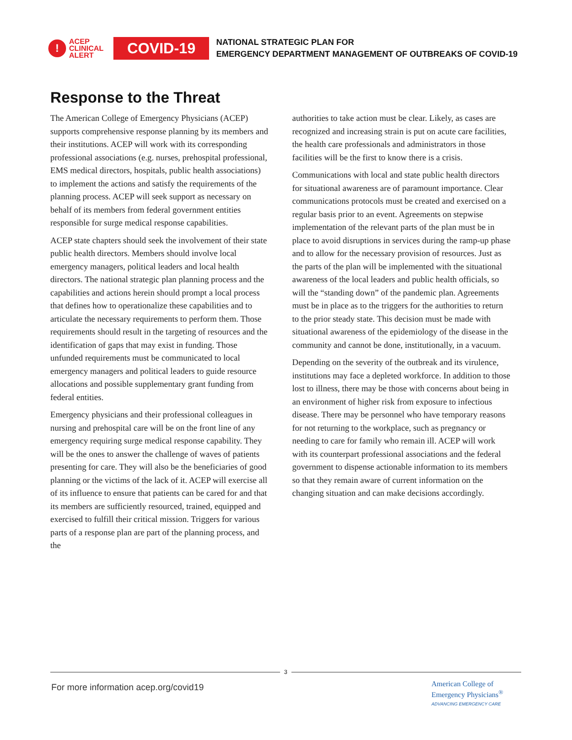! ACEP
CLINICAL
ALERT
COVID-19
NATIONAL STRATEGIC PLAN FOR
EMERGENCY DEPARTMENT MANAGEMENT OF OUTBREAKS OF COVID-19
Response to the Threat
The American College of Emergency Physicians (ACEP) supports comprehensive response planning by its members and their institutions. ACEP will work with its corresponding professional associations (e.g. nurses, prehospital professional, EMS medical directors, hospitals, public health associations) to implement the actions and satisfy the requirements of the planning process. ACEP will seek support as necessary on behalf of its members from federal government entities responsible for surge medical response capabilities.
ACEP state chapters should seek the involvement of their state public health directors. Members should involve local emergency managers, political leaders and local health directors. The national strategic plan planning process and the capabilities and actions herein should prompt a local process that defines how to operationalize these capabilities and to articulate the necessary requirements to perform them. Those requirements should result in the targeting of resources and the identification of gaps that may exist in funding. Those unfunded requirements must be communicated to local emergency managers and political leaders to guide resource allocations and possible supplementary grant funding from federal entities.
Emergency physicians and their professional colleagues in nursing and prehospital care will be on the front line of any emergency requiring surge medical response capability. They will be the ones to answer the challenge of waves of patients presenting for care. They will also be the beneficiaries of good planning or the victims of the lack of it. ACEP will exercise all of its influence to ensure that patients can be cared for and that its members are sufficiently resourced, trained, equipped and exercised to fulfill their critical mission. Triggers for various parts of a response plan are part of the planning process, and the
authorities to take action must be clear. Likely, as cases are recognized and increasing strain is put on acute care facilities, the health care professionals and administrators in those facilities will be the first to know there is a crisis.
Communications with local and state public health directors for situational awareness are of paramount importance. Clear communications protocols must be created and exercised on a regular basis prior to an event. Agreements on stepwise implementation of the relevant parts of the plan must be in place to avoid disruptions in services during the ramp-up phase and to allow for the necessary provision of resources. Just as the parts of the plan will be implemented with the situational awareness of the local leaders and public health officials, so will the “standing down” of the pandemic plan. Agreements must be in place as to the triggers for the authorities to return to the prior steady state. This decision must be made with situational awareness of the epidemiology of the disease in the community and cannot be done, institutionally, in a vacuum.
Depending on the severity of the outbreak and its virulence, institutions may face a depleted workforce. In addition to those lost to illness, there may be those with concerns about being in an environment of higher risk from exposure to infectious disease. There may be personnel who have temporary reasons for not returning to the workplace, such as pregnancy or needing to care for family who remain ill. ACEP will work with its counterpart professional associations and the federal government to dispense actionable information to its members so that they remain aware of current information on the changing situation and can make decisions accordingly.
3
For more information acep.org/covid19
American College of
Emergency Physicians<sup>®</sup>
ADVANCING EMERGENCY CARE